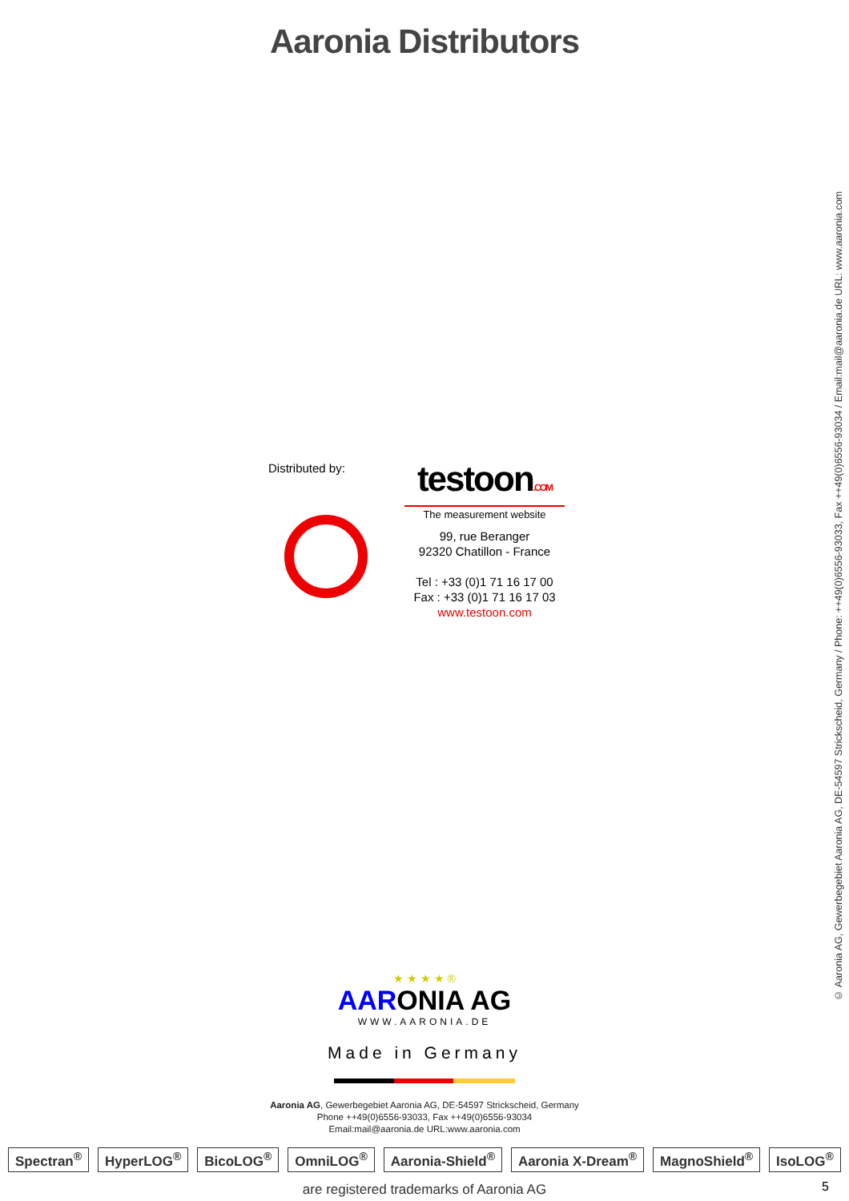Aaronia Distributors
Distributed by:
testoon.COM
The measurement website
99, rue Beranger
92320 Chatillon - France
Tel : +33 (0)1 71 16 17 00
Fax : +33 (0)1 71 16 17 03
www.testoon.com
★ ★ ★ ★ ®
AARONIA AG
WWW.AARONIA.DE
Made in Germany
Aaronia AG, Gewerbegebiet Aaronia AG, DE-54597 Strickscheid, Germany
Phone ++49(0)6556-93033, Fax ++49(0)6556-93034
Email:mail@aaronia.de URL:www.aaronia.com
Spectran<sup>®</sup> HyperLOG<sup>®</sup> BicoLOG<sup>®</sup> OmniLOG<sup>®</sup> Aaronia-Shield<sup>®</sup> Aaronia X-Dream<sup>®</sup> MagnoShield<sup>®</sup> IsoLOG<sup>®</sup>
are registered trademarks of Aaronia AG
5
© Aaronia AG, Gewerbegebiet Aaronia AG, DE-54597 Strickscheid, Germany / Phone: ++49(0)6556-93033, Fax ++49(0)6556-93034 / Email:mail@aaronia.de URL: www.aaronia.com